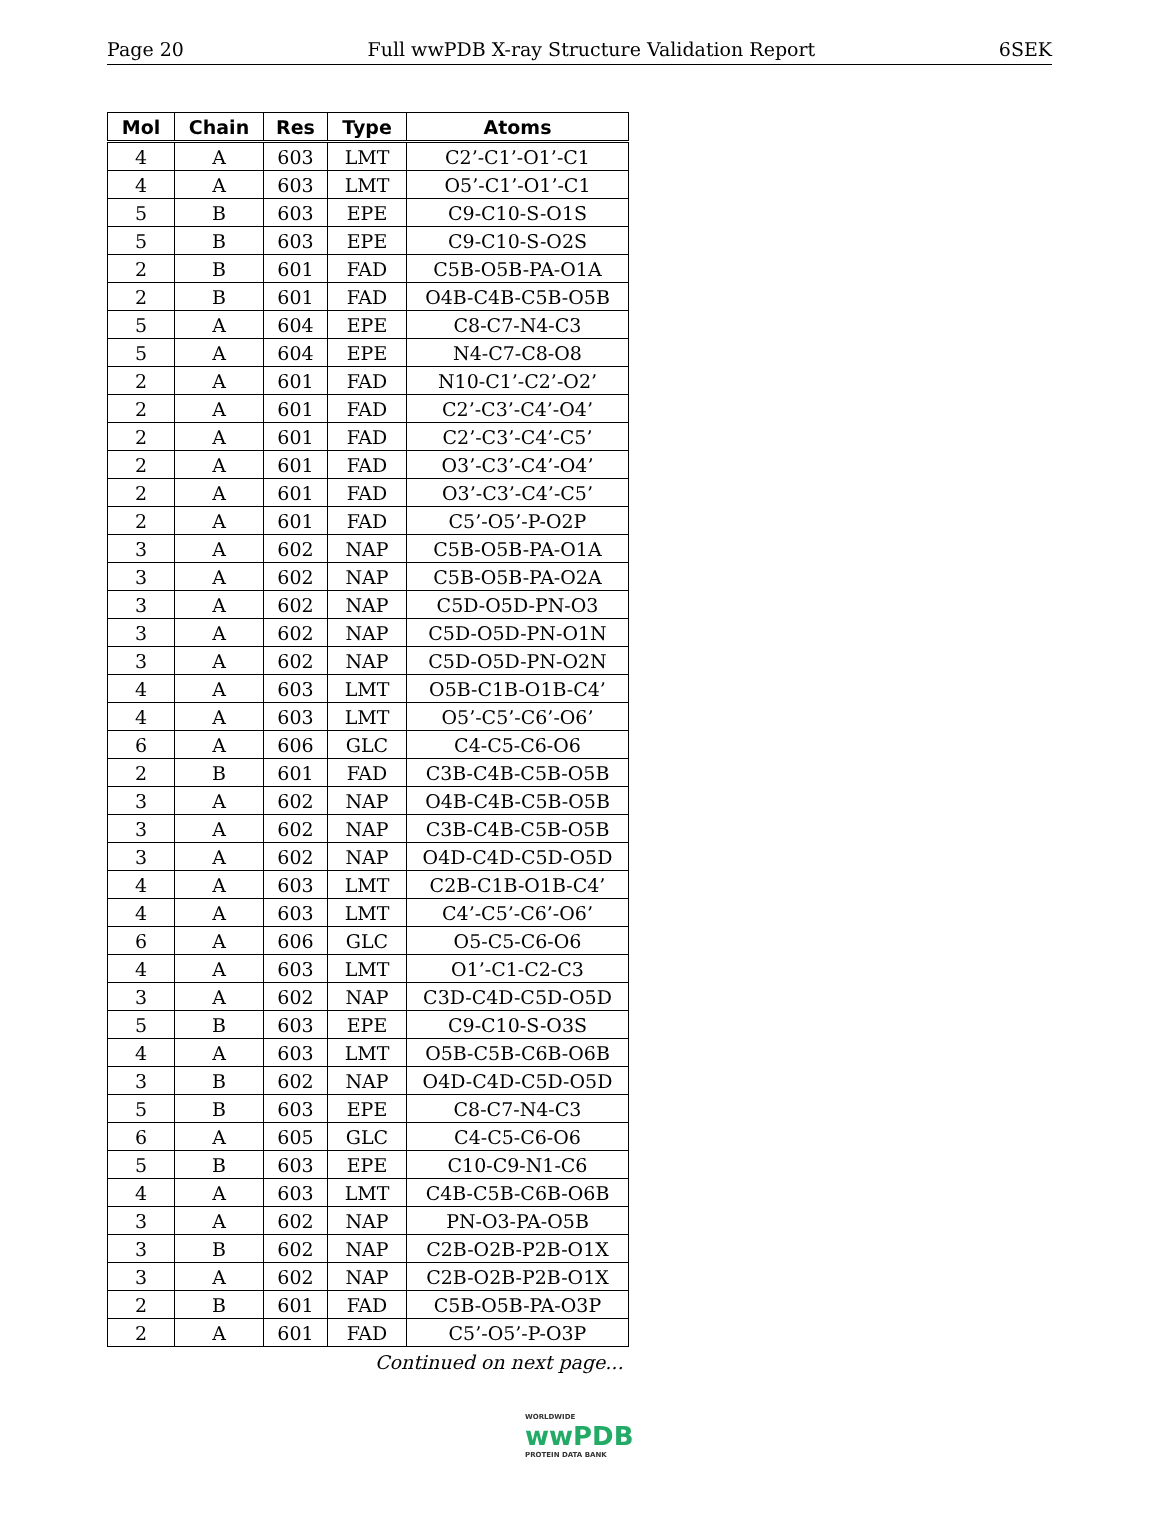Page 20 Full wwPDB X-ray Structure Validation Report 6SEK
| Mol | Chain | Res | Type | Atoms |
| --- | --- | --- | --- | --- |
| 4 | A | 603 | LMT | C2’-C1’-O1’-C1 |
| 4 | A | 603 | LMT | O5’-C1’-O1’-C1 |
| 5 | B | 603 | EPE | C9-C10-S-O1S |
| 5 | B | 603 | EPE | C9-C10-S-O2S |
| 2 | B | 601 | FAD | C5B-O5B-PA-O1A |
| 2 | B | 601 | FAD | O4B-C4B-C5B-O5B |
| 5 | A | 604 | EPE | C8-C7-N4-C3 |
| 5 | A | 604 | EPE | N4-C7-C8-O8 |
| 2 | A | 601 | FAD | N10-C1’-C2’-O2’ |
| 2 | A | 601 | FAD | C2’-C3’-C4’-O4’ |
| 2 | A | 601 | FAD | C2’-C3’-C4’-C5’ |
| 2 | A | 601 | FAD | O3’-C3’-C4’-O4’ |
| 2 | A | 601 | FAD | O3’-C3’-C4’-C5’ |
| 2 | A | 601 | FAD | C5’-O5’-P-O2P |
| 3 | A | 602 | NAP | C5B-O5B-PA-O1A |
| 3 | A | 602 | NAP | C5B-O5B-PA-O2A |
| 3 | A | 602 | NAP | C5D-O5D-PN-O3 |
| 3 | A | 602 | NAP | C5D-O5D-PN-O1N |
| 3 | A | 602 | NAP | C5D-O5D-PN-O2N |
| 4 | A | 603 | LMT | O5B-C1B-O1B-C4’ |
| 4 | A | 603 | LMT | O5’-C5’-C6’-O6’ |
| 6 | A | 606 | GLC | C4-C5-C6-O6 |
| 2 | B | 601 | FAD | C3B-C4B-C5B-O5B |
| 3 | A | 602 | NAP | O4B-C4B-C5B-O5B |
| 3 | A | 602 | NAP | C3B-C4B-C5B-O5B |
| 3 | A | 602 | NAP | O4D-C4D-C5D-O5D |
| 4 | A | 603 | LMT | C2B-C1B-O1B-C4’ |
| 4 | A | 603 | LMT | C4’-C5’-C6’-O6’ |
| 6 | A | 606 | GLC | O5-C5-C6-O6 |
| 4 | A | 603 | LMT | O1’-C1-C2-C3 |
| 3 | A | 602 | NAP | C3D-C4D-C5D-O5D |
| 5 | B | 603 | EPE | C9-C10-S-O3S |
| 4 | A | 603 | LMT | O5B-C5B-C6B-O6B |
| 3 | B | 602 | NAP | O4D-C4D-C5D-O5D |
| 5 | B | 603 | EPE | C8-C7-N4-C3 |
| 6 | A | 605 | GLC | C4-C5-C6-O6 |
| 5 | B | 603 | EPE | C10-C9-N1-C6 |
| 4 | A | 603 | LMT | C4B-C5B-C6B-O6B |
| 3 | A | 602 | NAP | PN-O3-PA-O5B |
| 3 | B | 602 | NAP | C2B-O2B-P2B-O1X |
| 3 | A | 602 | NAP | C2B-O2B-P2B-O1X |
| 2 | B | 601 | FAD | C5B-O5B-PA-O3P |
| 2 | A | 601 | FAD | C5’-O5’-P-O3P |
Continued on next page...
WORLDWIDE
wwPDB
PROTEIN DATA BANK